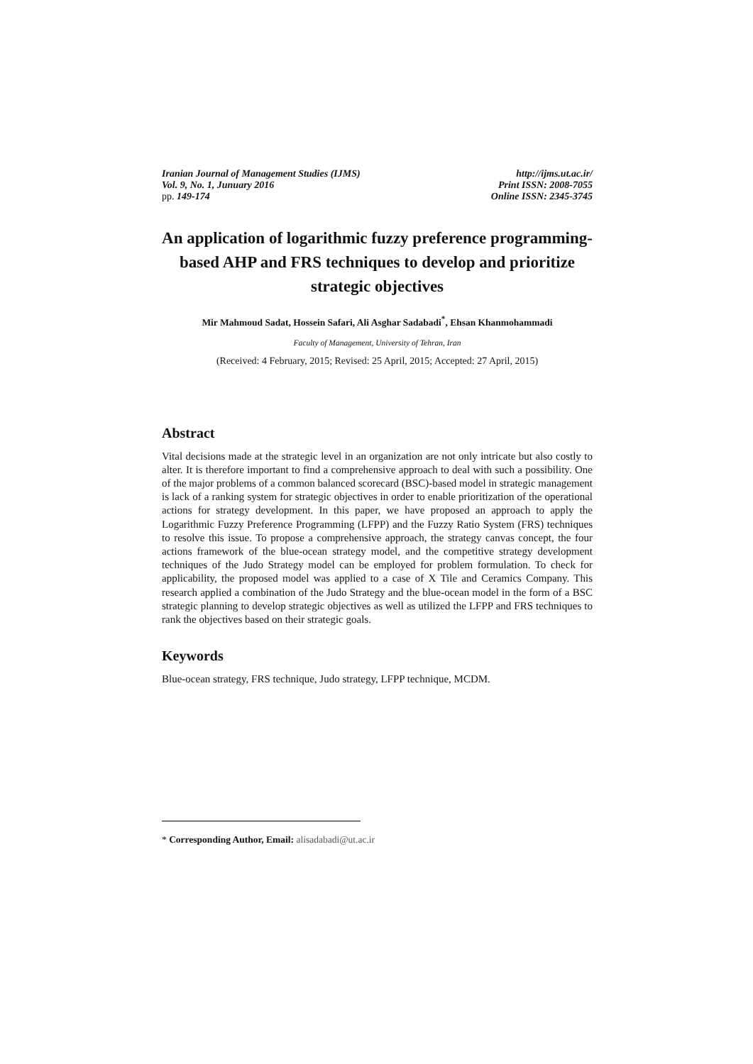Iranian Journal of Management Studies (IJMS)
Vol. 9, No. 1, Junuary 2016
pp. 149-174
http://ijms.ut.ac.ir/
Print ISSN: 2008-7055
Online ISSN: 2345-3745
An application of logarithmic fuzzy preference programming-based AHP and FRS techniques to develop and prioritize strategic objectives
Mir Mahmoud Sadat, Hossein Safari, Ali Asghar Sadabadi<sup>*</sup>, Ehsan Khanmohammadi
Faculty of Management, University of Tehran, Iran
(Received: 4 February, 2015; Revised: 25 April, 2015; Accepted: 27 April, 2015)
Abstract
Vital decisions made at the strategic level in an organization are not only intricate but also costly to alter. It is therefore important to find a comprehensive approach to deal with such a possibility. One of the major problems of a common balanced scorecard (BSC)-based model in strategic management is lack of a ranking system for strategic objectives in order to enable prioritization of the operational actions for strategy development. In this paper, we have proposed an approach to apply the Logarithmic Fuzzy Preference Programming (LFPP) and the Fuzzy Ratio System (FRS) techniques to resolve this issue. To propose a comprehensive approach, the strategy canvas concept, the four actions framework of the blue-ocean strategy model, and the competitive strategy development techniques of the Judo Strategy model can be employed for problem formulation. To check for applicability, the proposed model was applied to a case of X Tile and Ceramics Company. This research applied a combination of the Judo Strategy and the blue-ocean model in the form of a BSC strategic planning to develop strategic objectives as well as utilized the LFPP and FRS techniques to rank the objectives based on their strategic goals.
Keywords
Blue-ocean strategy, FRS technique, Judo strategy, LFPP technique, MCDM.
* Corresponding Author, Email: alisadabadi@ut.ac.ir